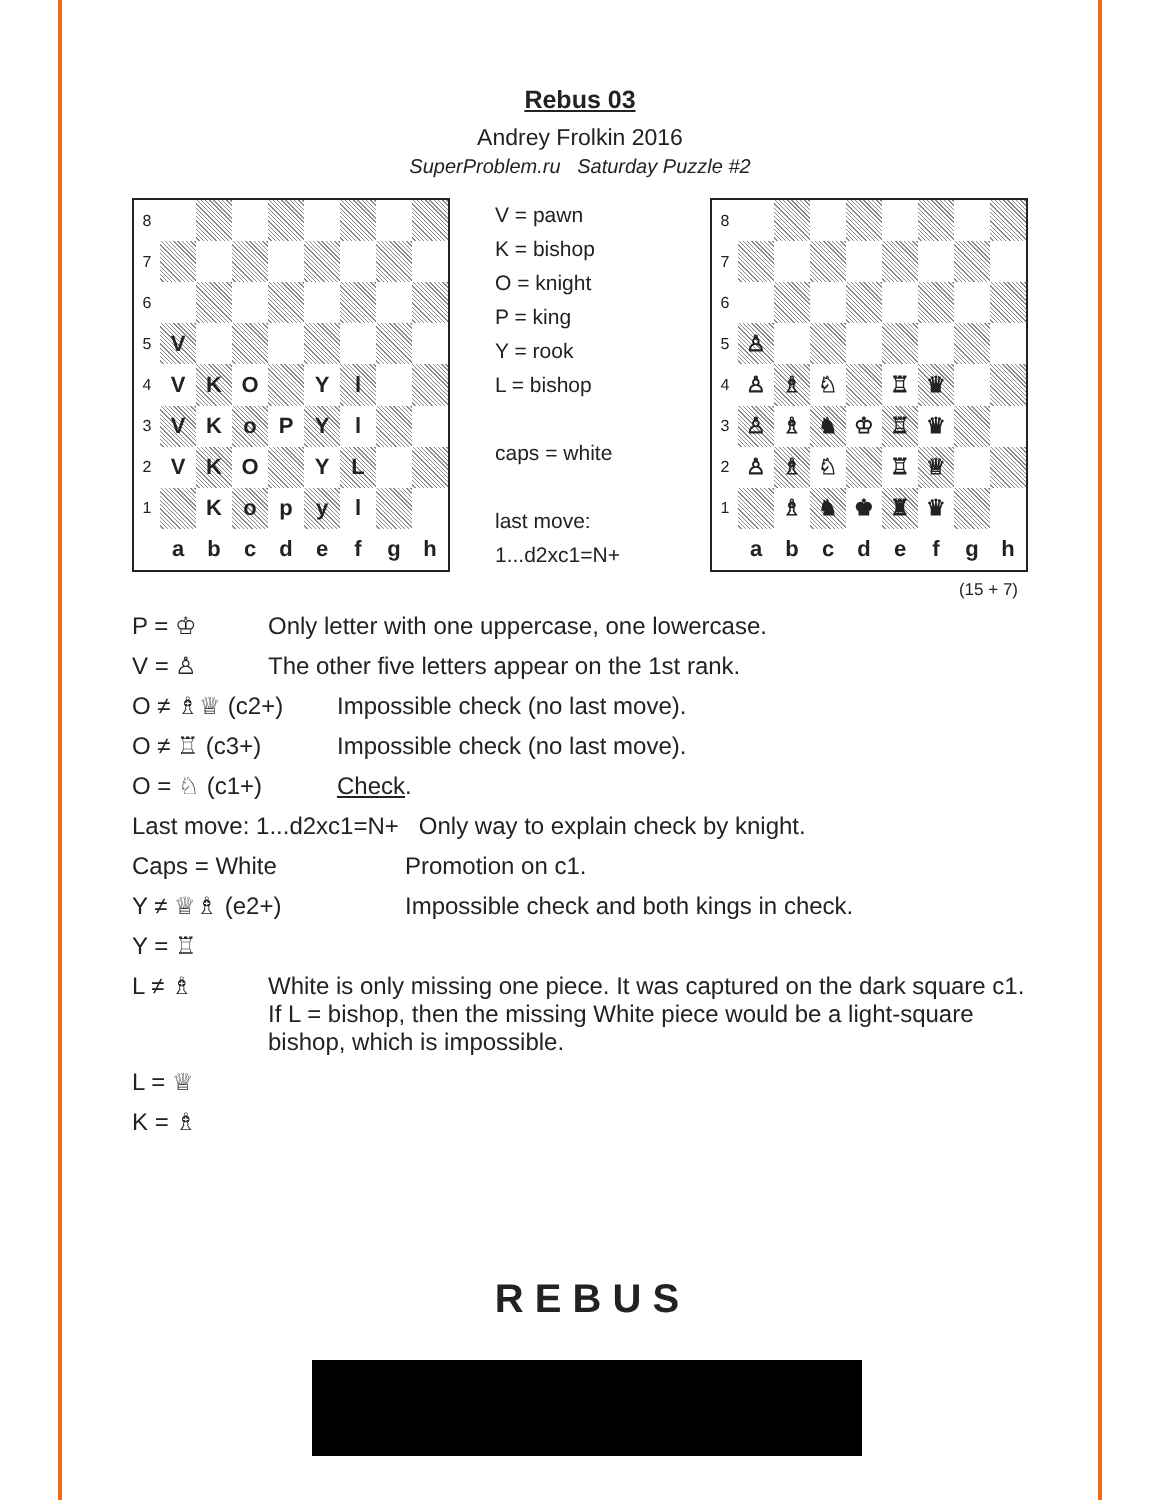Rebus 03
Andrey Frolkin 2016
SuperProblem.ru Saturday Puzzle #2
| 8 | | | | | | | | |
| 7 | | | | | | | | |
| 6 | | | | | | | | |
| 5 | V | | | | | | | |
| 4 | V | K | O | | Y | l | | |
| 3 | V | K | o | P | Y | l | | |
| 2 | V | K | O | | Y | L | | |
| 1 | | K | o | p | y | l | | |
| | a | b | c | d | e | f | g | h |
V = pawn
K = bishop
O = knight
P = king
Y = rook
L = bishop
caps = white
last move:
1...d2xc1=N+
| 8 | | | | | | | | |
| 7 | | | | | | | | |
| 6 | | | | | | | | |
| 5 | ♙ | | | | | | | |
| 4 | ♙ | ♗ | ♘ | | ♖ | ♛ | | |
| 3 | ♙ | ♗ | ♞ | ♔ | ♖ | ♛ | | |
| 2 | ♙ | ♗ | ♘ | | ♖ | ♕ | | |
| 1 | | ♗ | ♞ | ♚ | ♜ | ♛ | | |
| | a | b | c | d | e | f | g | h |
(15 + 7)
P = ♔ Only letter with one uppercase, one lowercase.
V = ♙ The other five letters appear on the 1st rank.
O ≠ ♗♕ (c2+) Impossible check (no last move).
O ≠ ♖ (c3+) Impossible check (no last move).
O = ♘ (c1+) Check.
Last move: 1...d2xc1=N+ Only way to explain check by knight.
Caps = White Promotion on c1.
Y ≠ ♕♗ (e2+) Impossible check and both kings in check.
Y = ♖
L ≠ ♗ White is only missing one piece. It was captured on the dark square c1. If L = bishop, then the missing White piece would be a light-square bishop, which is impossible.
L = ♕
K = ♗
R E B U S